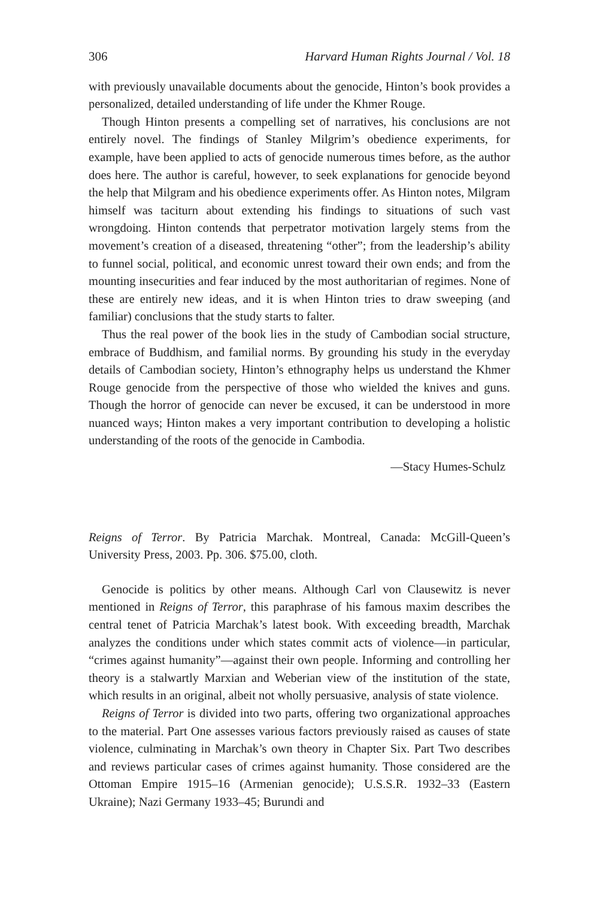306 Harvard Human Rights Journal / Vol. 18
with previously unavailable documents about the genocide, Hinton’s book provides a personalized, detailed understanding of life under the Khmer Rouge.
Though Hinton presents a compelling set of narratives, his conclusions are not entirely novel. The findings of Stanley Milgrim’s obedience experiments, for example, have been applied to acts of genocide numerous times before, as the author does here. The author is careful, however, to seek explanations for genocide beyond the help that Milgram and his obedience experiments offer. As Hinton notes, Milgram himself was taciturn about extending his findings to situations of such vast wrongdoing. Hinton contends that perpetrator motivation largely stems from the movement’s creation of a diseased, threatening “other”; from the leadership’s ability to funnel social, political, and economic unrest toward their own ends; and from the mounting insecurities and fear induced by the most authoritarian of regimes. None of these are entirely new ideas, and it is when Hinton tries to draw sweeping (and familiar) conclusions that the study starts to falter.
Thus the real power of the book lies in the study of Cambodian social structure, embrace of Buddhism, and familial norms. By grounding his study in the everyday details of Cambodian society, Hinton’s ethnography helps us understand the Khmer Rouge genocide from the perspective of those who wielded the knives and guns. Though the horror of genocide can never be excused, it can be understood in more nuanced ways; Hinton makes a very important contribution to developing a holistic understanding of the roots of the genocide in Cambodia.
—Stacy Humes-Schulz
Reigns of Terror. By Patricia Marchak. Montreal, Canada: McGill-Queen’s University Press, 2003. Pp. 306. $75.00, cloth.
Genocide is politics by other means. Although Carl von Clausewitz is never mentioned in Reigns of Terror, this paraphrase of his famous maxim describes the central tenet of Patricia Marchak’s latest book. With exceeding breadth, Marchak analyzes the conditions under which states commit acts of violence—in particular, “crimes against humanity”—against their own people. Informing and controlling her theory is a stalwartly Marxian and Weberian view of the institution of the state, which results in an original, albeit not wholly persuasive, analysis of state violence.
Reigns of Terror is divided into two parts, offering two organizational approaches to the material. Part One assesses various factors previously raised as causes of state violence, culminating in Marchak’s own theory in Chapter Six. Part Two describes and reviews particular cases of crimes against humanity. Those considered are the Ottoman Empire 1915–16 (Armenian genocide); U.S.S.R. 1932–33 (Eastern Ukraine); Nazi Germany 1933–45; Burundi and